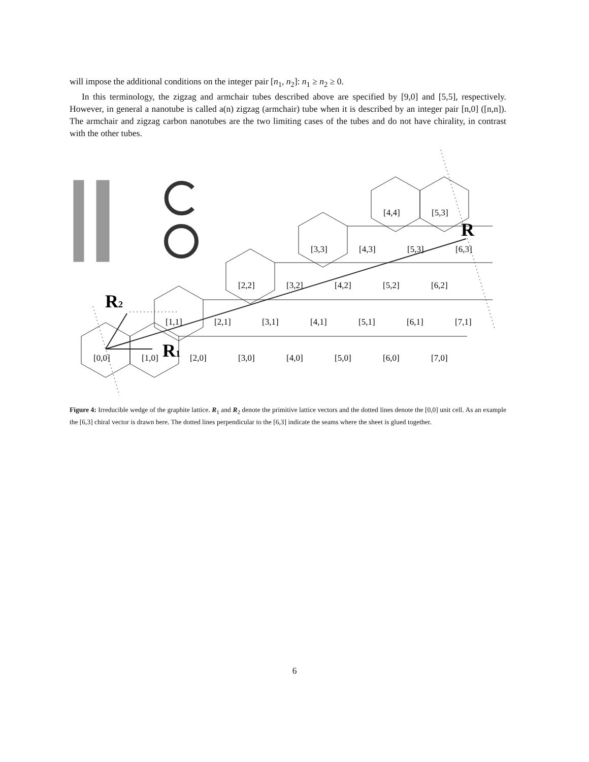will impose the additional conditions on the integer pair [n<sub>1</sub>, n<sub>2</sub>]: n<sub>1</sub> ≥ n<sub>2</sub> ≥ 0.
In this terminology, the zigzag and armchair tubes described above are specified by [9,0] and [5,5], respectively. However, in general a nanotube is called a(n) zigzag (armchair) tube when it is described by an integer pair [n,0] ([n,n]). The armchair and zigzag carbon nanotubes are the two limiting cases of the tubes and do not have chirality, in contrast with the other tubes.
R2
R1
R
[4,4]
[5,3]
[3,3]
[4,3]
[5,3]
[6,3]
[2,2]
[3,2]
[4,2]
[5,2]
[6,2]
[1,1]
[2,1]
[3,1]
[4,1]
[5,1]
[6,1]
[7,1]
[0,0]
[1,0]
[2,0]
[3,0]
[4,0]
[5,0]
[6,0]
[7,0]
Figure 4: Irreducible wedge of the graphite lattice. R<sub>1</sub> and R<sub>2</sub> denote the primitive lattice vectors and the dotted lines denote the [0,0] unit cell. As an example the [6,3] chiral vector is drawn here. The dotted lines perpendicular to the [6,3] indicate the seams where the sheet is glued together.
6